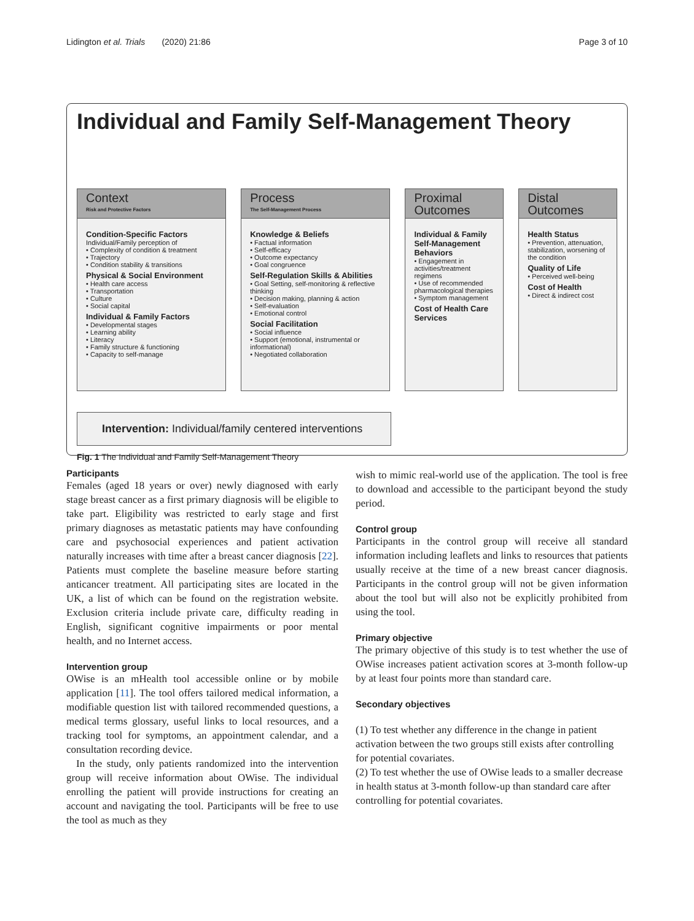Lidington et al. Trials (2020) 21:86 Page 3 of 10
Individual and Family Self-Management Theory
Context
Risk and Protective Factors
Condition-Specific Factors
Individual/Family perception of
• Complexity of condition & treatment
• Trajectory
• Condition stability & transitions
Physical & Social Environment
• Health care access
• Transportation
• Culture
• Social capital
Individual & Family Factors
• Developmental stages
• Learning ability
• Literacy
• Family structure & functioning
• Capacity to self-manage
Process
The Self-Management Process
Knowledge & Beliefs
• Factual information
• Self-efficacy
• Outcome expectancy
• Goal congruence
Self-Regulation Skills & Abilities
• Goal Setting, self-monitoring & reflective thinking
• Decision making, planning & action
• Self-evaluation
• Emotional control
Social Facilitation
• Social influence
• Support (emotional, instrumental or informational)
• Negotiated collaboration
Proximal Outcomes
Individual & Family Self-Management Behaviors
• Engagement in activities/treatment regimens
• Use of recommended pharmacological therapies
• Symptom management
Cost of Health Care Services
Distal Outcomes
Health Status
• Prevention, attenuation, stabilization, worsening of the condition
Quality of Life
• Perceived well-being
Cost of Health
• Direct & indirect cost
Intervention: Individual/family centered interventions
Fig. 1 The Individual and Family Self-Management Theory
Participants
Females (aged 18 years or over) newly diagnosed with early stage breast cancer as a first primary diagnosis will be eligible to take part. Eligibility was restricted to early stage and first primary diagnoses as metastatic patients may have confounding care and psychosocial experiences and patient activation naturally increases with time after a breast cancer diagnosis [22]. Patients must complete the baseline measure before starting anticancer treatment. All participating sites are located in the UK, a list of which can be found on the registration website. Exclusion criteria include private care, difficulty reading in English, significant cognitive impairments or poor mental health, and no Internet access.
Intervention group
OWise is an mHealth tool accessible online or by mobile application [11]. The tool offers tailored medical information, a modifiable question list with tailored recommended questions, a medical terms glossary, useful links to local resources, and a tracking tool for symptoms, an appointment calendar, and a consultation recording device.
In the study, only patients randomized into the intervention group will receive information about OWise. The individual enrolling the patient will provide instructions for creating an account and navigating the tool. Participants will be free to use the tool as much as they
wish to mimic real-world use of the application. The tool is free to download and accessible to the participant beyond the study period.
Control group
Participants in the control group will receive all standard information including leaflets and links to resources that patients usually receive at the time of a new breast cancer diagnosis. Participants in the control group will not be given information about the tool but will also not be explicitly prohibited from using the tool.
Primary objective
The primary objective of this study is to test whether the use of OWise increases patient activation scores at 3-month follow-up by at least four points more than standard care.
Secondary objectives
(1) To test whether any difference in the change in patient activation between the two groups still exists after controlling for potential covariates.
(2) To test whether the use of OWise leads to a smaller decrease in health status at 3-month follow-up than standard care after controlling for potential covariates.